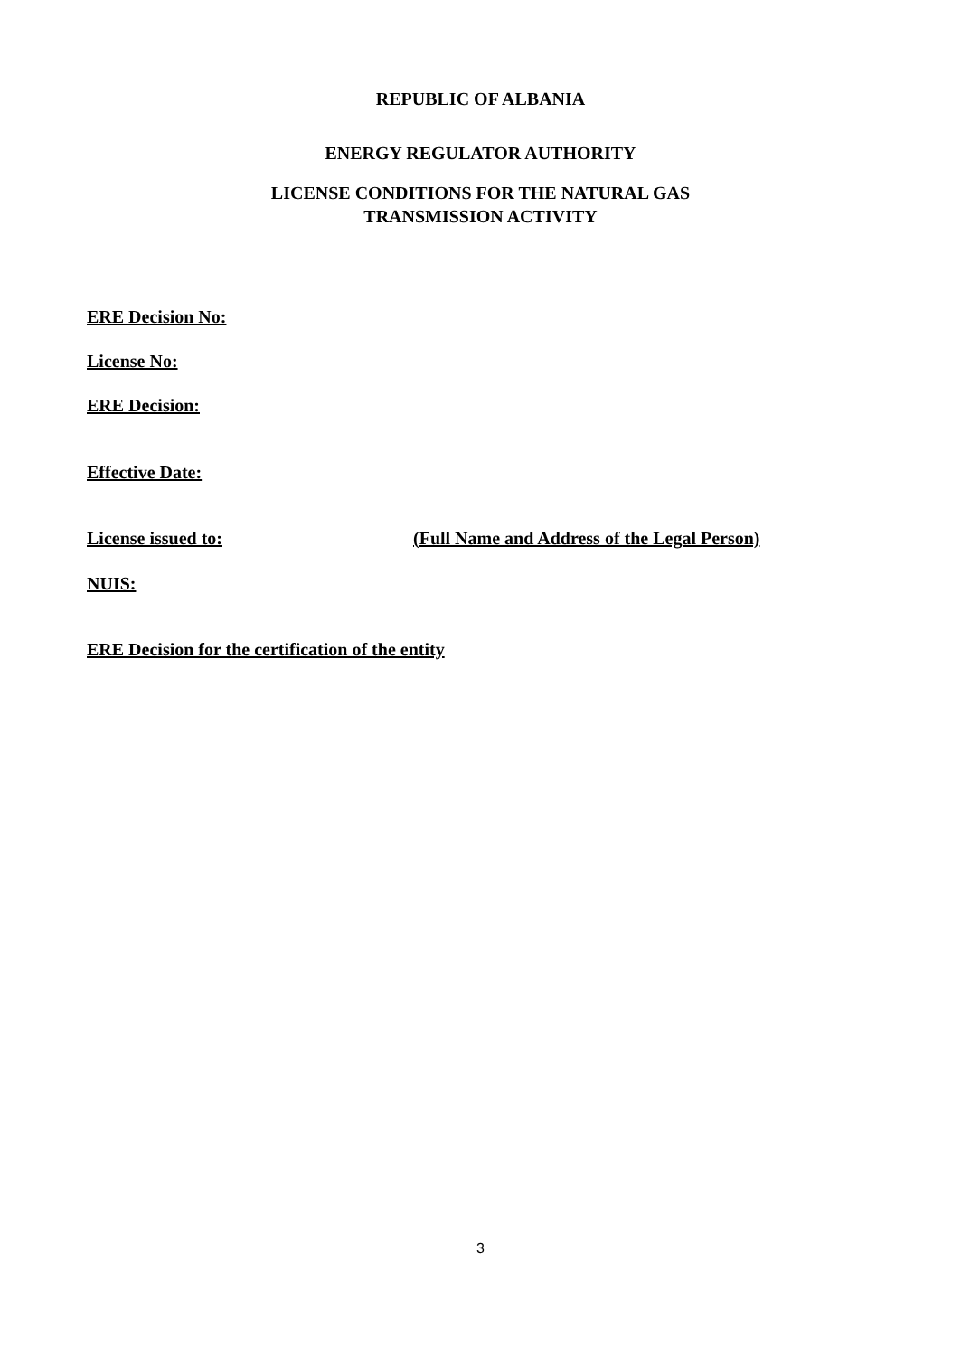REPUBLIC OF ALBANIA
ENERGY REGULATOR AUTHORITY
LICENSE CONDITIONS FOR THE NATURAL GAS
TRANSMISSION ACTIVITY
ERE Decision No:
License No:
ERE Decision:
Effective Date:
License issued to:
(Full Name and Address of the Legal Person)
NUIS:
ERE Decision for the certification of the entity
3